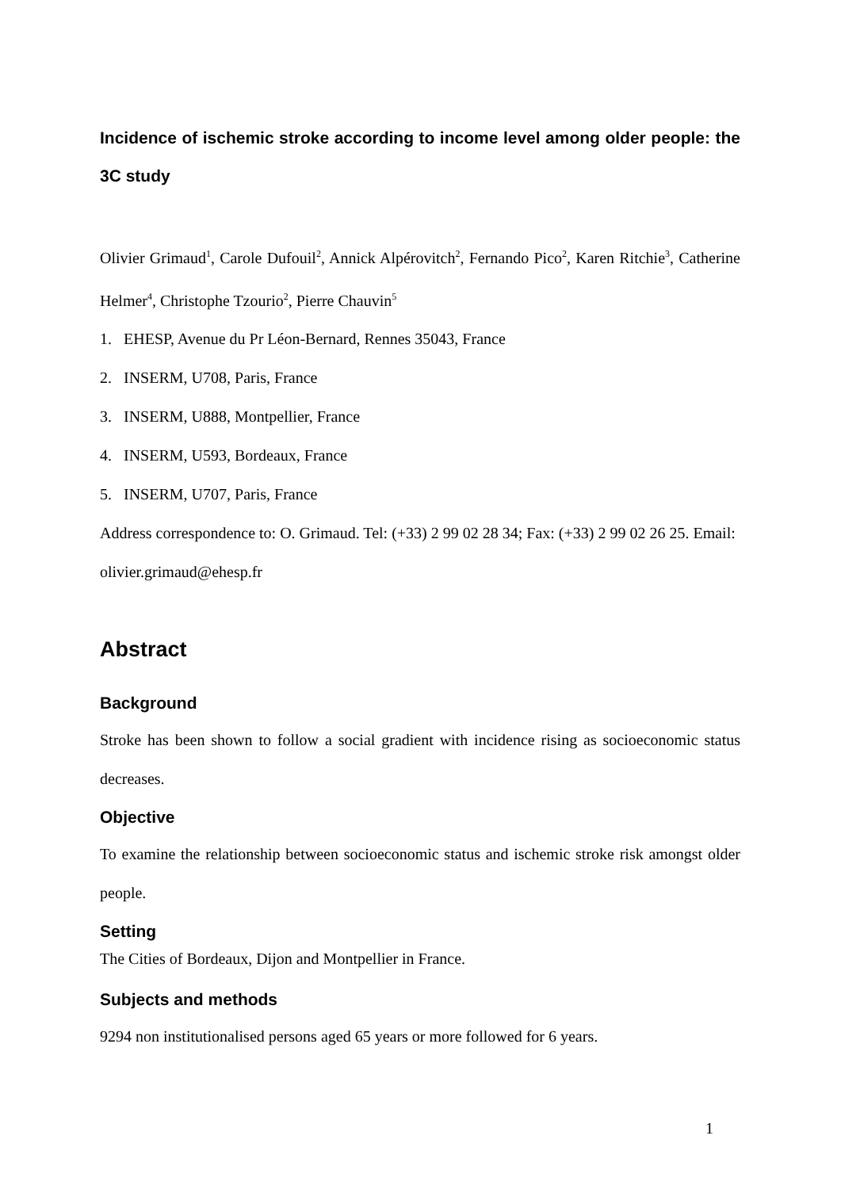Incidence of ischemic stroke according to income level among older people: the 3C study
Olivier Grimaud<sup>1</sup>, Carole Dufouil<sup>2</sup>, Annick Alpérovitch<sup>2</sup>, Fernando Pico<sup>2</sup>, Karen Ritchie<sup>3</sup>, Catherine Helmer<sup>4</sup>, Christophe Tzourio<sup>2</sup>, Pierre Chauvin<sup>5</sup>
1. EHESP, Avenue du Pr Léon-Bernard, Rennes 35043, France
2. INSERM, U708, Paris, France
3. INSERM, U888, Montpellier, France
4. INSERM, U593, Bordeaux, France
5. INSERM, U707, Paris, France
Address correspondence to: O. Grimaud. Tel: (+33) 2 99 02 28 34; Fax: (+33) 2 99 02 26 25. Email: olivier.grimaud@ehesp.fr
Abstract
Background
Stroke has been shown to follow a social gradient with incidence rising as socioeconomic status decreases.
Objective
To examine the relationship between socioeconomic status and ischemic stroke risk amongst older people.
Setting
The Cities of Bordeaux, Dijon and Montpellier in France.
Subjects and methods
9294 non institutionalised persons aged 65 years or more followed for 6 years.
1